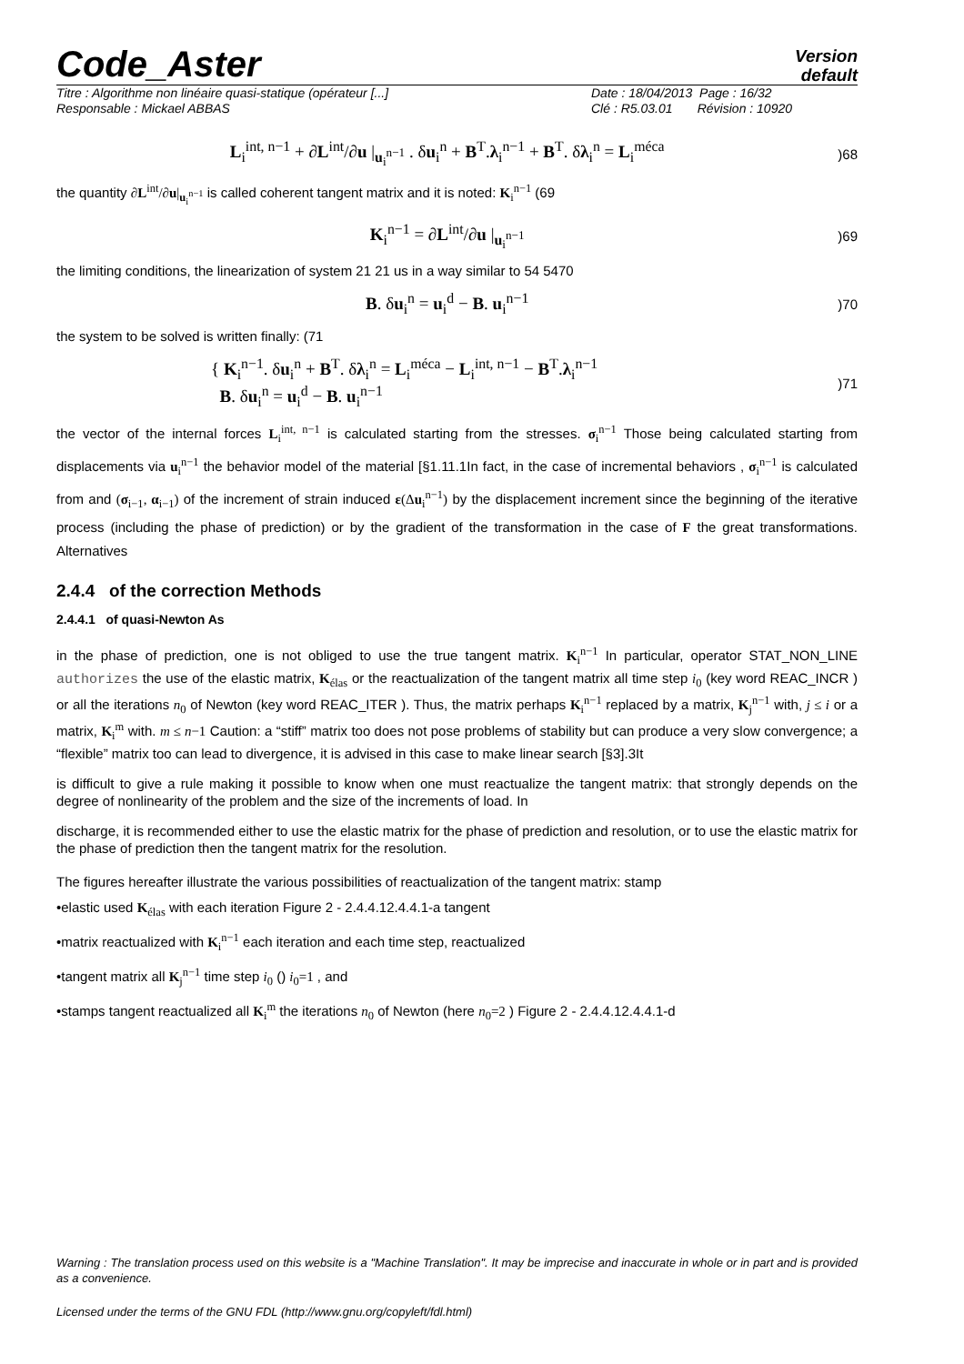Code_Aster
Version
default
Titre : Algorithme non linéaire quasi-statique (opérateur [...]
Responsable : Mickael ABBAS
Date : 18/04/2013 Page : 16/32
Clé : R5.03.01 Révision : 10920
L<sub>i</sub><sup>int, n−1</sup> + ∂L<sup>int</sup>/∂u |<sub>u<sub>i</sub><sup>n−1</sup></sub> . δu<sub>i</sub><sup>n</sup> + B<sup>T</sup>.λ<sub>i</sub><sup>n−1</sup> + B<sup>T</sup>. δλ<sub>i</sub><sup>n</sup> = L<sub>i</sub><sup>méca</sup>)68
the quantity ∂L<sup>int</sup>/∂u|<sub>u<sub>i</sub><sup>n−1</sup></sub> is called coherent tangent matrix and it is noted: K<sub>i</sub><sup>n−1</sup> (69
K<sub>i</sub><sup>n−1</sup> = ∂L<sup>int</sup>/∂u |<sub>u<sub>i</sub><sup>n−1</sup></sub>)69
the limiting conditions, the linearization of system 21 21 us in a way similar to 54 5470
B. δu<sub>i</sub><sup>n</sup> = u<sub>i</sub><sup>d</sup> − B. u<sub>i</sub><sup>n−1</sup>)70
the system to be solved is written finally: (71
{ K<sub>i</sub><sup>n−1</sup>. δu<sub>i</sub><sup>n</sup> + B<sup>T</sup>. δλ<sub>i</sub><sup>n</sup> = L<sub>i</sub><sup>méca</sup> − L<sub>i</sub><sup>int, n−1</sup> − B<sup>T</sup>.λ<sub>i</sub><sup>n−1</sup>
B. δu<sub>i</sub><sup>n</sup> = u<sub>i</sub><sup>d</sup> − B. u<sub>i</sub><sup>n−1</sup>)71
the vector of the internal forces L<sub>i</sub><sup>int, n−1</sup> is calculated starting from the stresses. σ<sub>i</sub><sup>n−1</sup> Those being calculated starting from displacements via u<sub>i</sub><sup>n−1</sup> the behavior model of the material [§1.11.1In fact, in the case of incremental behaviors , σ<sub>i</sub><sup>n−1</sup> is calculated from and (σ<sub>i−1</sub>, α<sub>i−1</sub>) of the increment of strain induced ε(Δu<sub>i</sub><sup>n−1</sup>) by the displacement increment since the beginning of the iterative process (including the phase of prediction) or by the gradient of the transformation in the case of F the great transformations. Alternatives
2.4.4 of the correction Methods
2.4.4.1 of quasi-Newton As
in the phase of prediction, one is not obliged to use the true tangent matrix. K<sub>i</sub><sup>n−1</sup> In particular, operator STAT_NON_LINE authorizes the use of the elastic matrix, K<sub>élas</sub> or the reactualization of the tangent matrix all time step i<sub>0</sub> (key word REAC_INCR ) or all the iterations n<sub>0</sub> of Newton (key word REAC_ITER ). Thus, the matrix perhaps K<sub>i</sub><sup>n−1</sup> replaced by a matrix, K<sub>j</sub><sup>n−1</sup> with, j ≤ i or a matrix, K<sub>i</sub><sup>m</sup> with. m ≤ n−1 Caution: a “stiff” matrix too does not pose problems of stability but can produce a very slow convergence; a “flexible” matrix too can lead to divergence, it is advised in this case to make linear search [§3].3It
is difficult to give a rule making it possible to know when one must reactualize the tangent matrix: that strongly depends on the degree of nonlinearity of the problem and the size of the increments of load. In
discharge, it is recommended either to use the elastic matrix for the phase of prediction and resolution, or to use the elastic matrix for the phase of prediction then the tangent matrix for the resolution.
The figures hereafter illustrate the various possibilities of reactualization of the tangent matrix: stamp
•elastic used K<sub>élas</sub> with each iteration Figure 2 - 2.4.4.12.4.4.1-a tangent
•matrix reactualized with K<sub>i</sub><sup>n−1</sup> each iteration and each time step, reactualized
•tangent matrix all K<sub>j</sub><sup>n−1</sup> time step i<sub>0</sub> () i<sub>0</sub>=1 , and
•stamps tangent reactualized all K<sub>i</sub><sup>m</sup> the iterations n<sub>0</sub> of Newton (here n<sub>0</sub>=2 ) Figure 2 - 2.4.4.12.4.4.1-d
Warning : The translation process used on this website is a "Machine Translation". It may be imprecise and inaccurate in whole or in part and is provided as a convenience.
Licensed under the terms of the GNU FDL (http://www.gnu.org/copyleft/fdl.html)